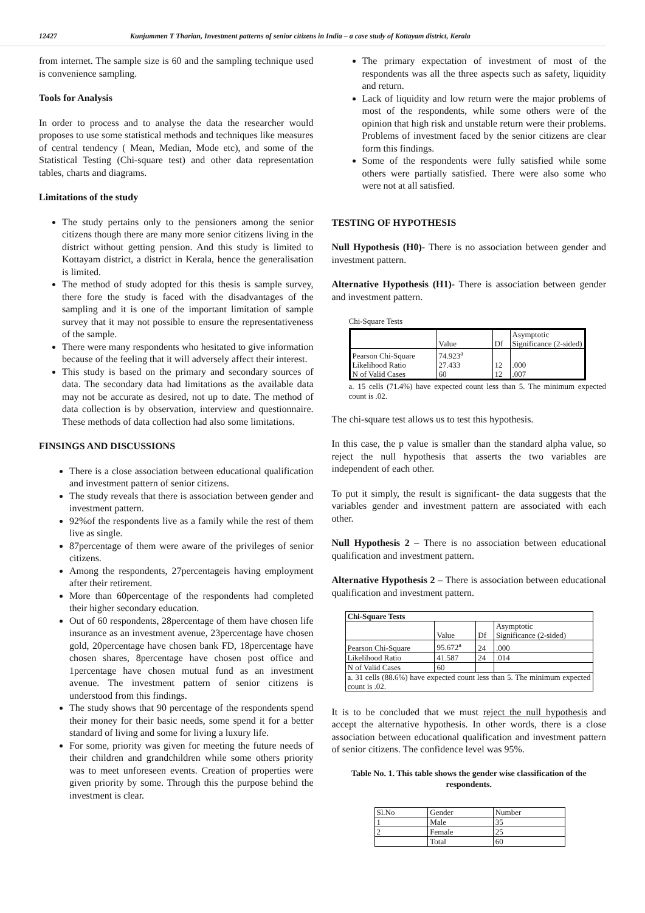12427 Kunjummen T Tharian, Investment patterns of senior citizens in India – a case study of Kottayam district, Kerala
from internet. The sample size is 60 and the sampling technique used is convenience sampling.
Tools for Analysis
In order to process and to analyse the data the researcher would proposes to use some statistical methods and techniques like measures of central tendency ( Mean, Median, Mode etc), and some of the Statistical Testing (Chi-square test) and other data representation tables, charts and diagrams.
Limitations of the study
The study pertains only to the pensioners among the senior citizens though there are many more senior citizens living in the district without getting pension. And this study is limited to Kottayam district, a district in Kerala, hence the generalisation is limited.
The method of study adopted for this thesis is sample survey, there fore the study is faced with the disadvantages of the sampling and it is one of the important limitation of sample survey that it may not possible to ensure the representativeness of the sample.
There were many respondents who hesitated to give information because of the feeling that it will adversely affect their interest.
This study is based on the primary and secondary sources of data. The secondary data had limitations as the available data may not be accurate as desired, not up to date. The method of data collection is by observation, interview and questionnaire. These methods of data collection had also some limitations.
FINSINGS AND DISCUSSIONS
There is a close association between educational qualification and investment pattern of senior citizens.
The study reveals that there is association between gender and investment pattern.
92%of the respondents live as a family while the rest of them live as single.
87percentage of them were aware of the privileges of senior citizens.
Among the respondents, 27percentageis having employment after their retirement.
More than 60percentage of the respondents had completed their higher secondary education.
Out of 60 respondents, 28percentage of them have chosen life insurance as an investment avenue, 23percentage have chosen gold, 20percentage have chosen bank FD, 18percentage have chosen shares, 8percentage have chosen post office and 1percentage have chosen mutual fund as an investment avenue. The investment pattern of senior citizens is understood from this findings.
The study shows that 90 percentage of the respondents spend their money for their basic needs, some spend it for a better standard of living and some for living a luxury life.
For some, priority was given for meeting the future needs of their children and grandchildren while some others priority was to meet unforeseen events. Creation of properties were given priority by some. Through this the purpose behind the investment is clear.
The primary expectation of investment of most of the respondents was all the three aspects such as safety, liquidity and return.
Lack of liquidity and low return were the major problems of most of the respondents, while some others were of the opinion that high risk and unstable return were their problems. Problems of investment faced by the senior citizens are clear form this findings.
Some of the respondents were fully satisfied while some others were partially satisfied. There were also some who were not at all satisfied.
TESTING OF HYPOTHESIS
Null Hypothesis (H0)- There is no association between gender and investment pattern.
Alternative Hypothesis (H1)- There is association between gender and investment pattern.
Chi-Square Tests
| | Value | Df | Asymptotic Significance (2-sided) |
| --- | --- | --- | --- |
| Pearson Chi-Square Likelihood Ratio N of Valid Cases | 74.923<sup>a</sup> 27.433 60 | 12 12 | .000 .007 |
a. 15 cells (71.4%) have expected count less than 5. The minimum expected count is .02.
The chi-square test allows us to test this hypothesis.
In this case, the p value is smaller than the standard alpha value, so reject the null hypothesis that asserts the two variables are independent of each other.
To put it simply, the result is significant- the data suggests that the variables gender and investment pattern are associated with each other.
Null Hypothesis 2 – There is no association between educational qualification and investment pattern.
Alternative Hypothesis 2 – There is association between educational qualification and investment pattern.
| Chi-Square Tests | | | |
| --- | --- | --- | --- |
| | Value | Df | Asymptotic Significance (2-sided) |
| Pearson Chi-Square | 95.672<sup>a</sup> | 24 | .000 |
| Likelihood Ratio | 41.587 | 24 | .014 |
| N of Valid Cases | 60 | | |
| a. 31 cells (88.6%) have expected count less than 5. The minimum expected count is .02. | | | |
It is to be concluded that we must reject the null hypothesis and accept the alternative hypothesis. In other words, there is a close association between educational qualification and investment pattern of senior citizens. The confidence level was 95%.
Table No. 1. This table shows the gender wise classification of the respondents.
| Sl.No | Gender | Number |
| 1 | Male | 35 |
| 2 | Female | 25 |
| | Total | 60 |